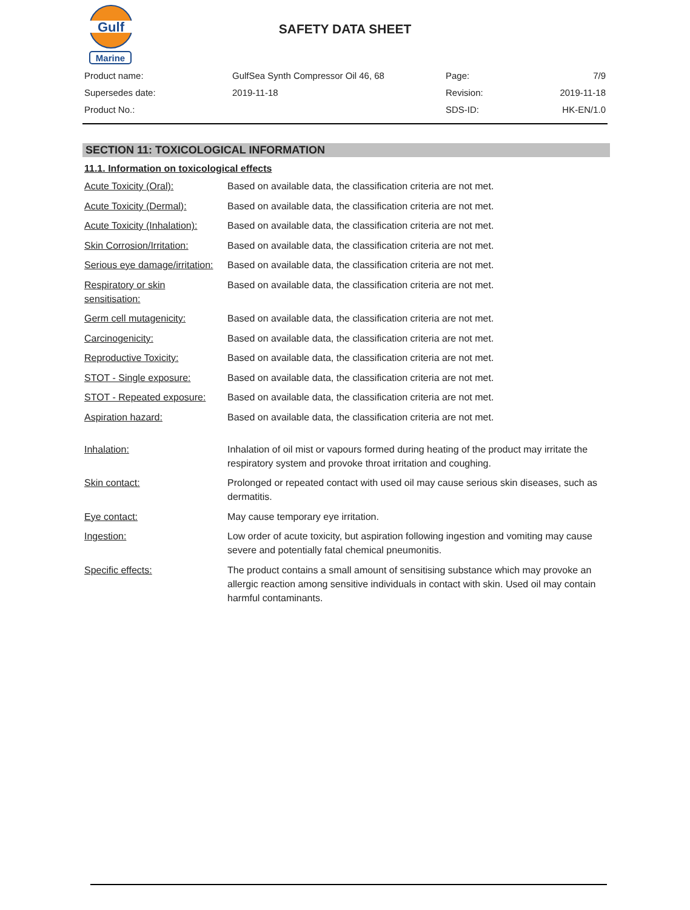Gulf
Marine
SAFETY DATA SHEET
| Product name: | GulfSea Synth Compressor Oil 46, 68 | Page: | 7/9 |
| Supersedes date: | 2019-11-18 | Revision: | 2019-11-18 |
| Product No.: | | SDS-ID: | HK-EN/1.0 |
SECTION 11: TOXICOLOGICAL INFORMATION
11.1. Information on toxicological effects
| Acute Toxicity (Oral): | Based on available data, the classification criteria are not met. |
| Acute Toxicity (Dermal): | Based on available data, the classification criteria are not met. |
| Acute Toxicity (Inhalation): | Based on available data, the classification criteria are not met. |
| Skin Corrosion/Irritation: | Based on available data, the classification criteria are not met. |
| Serious eye damage/irritation: | Based on available data, the classification criteria are not met. |
| Respiratory or skin sensitisation: | Based on available data, the classification criteria are not met. |
| Germ cell mutagenicity: | Based on available data, the classification criteria are not met. |
| Carcinogenicity: | Based on available data, the classification criteria are not met. |
| Reproductive Toxicity: | Based on available data, the classification criteria are not met. |
| STOT - Single exposure: | Based on available data, the classification criteria are not met. |
| STOT - Repeated exposure: | Based on available data, the classification criteria are not met. |
| Aspiration hazard: | Based on available data, the classification criteria are not met. |
| Inhalation: | Inhalation of oil mist or vapours formed during heating of the product may irritate the respiratory system and provoke throat irritation and coughing. |
| Skin contact: | Prolonged or repeated contact with used oil may cause serious skin diseases, such as dermatitis. |
| Eye contact: | May cause temporary eye irritation. |
| Ingestion: | Low order of acute toxicity, but aspiration following ingestion and vomiting may cause severe and potentially fatal chemical pneumonitis. |
| Specific effects: | The product contains a small amount of sensitising substance which may provoke an allergic reaction among sensitive individuals in contact with skin. Used oil may contain harmful contaminants. |